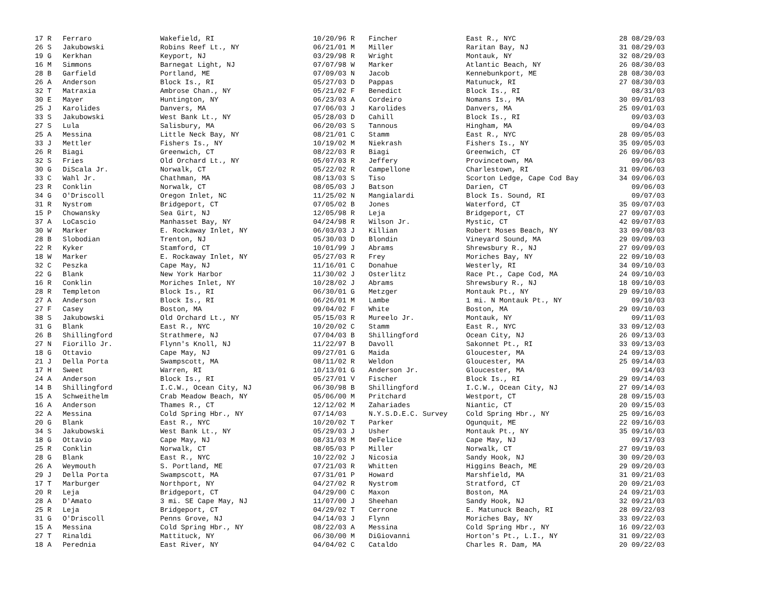| 17 R | Ferraro | Wakefield, RI | 10/20/96 R | Fincher | East R., NYC | 28 08/29/03 |
| 26 S | Jakubowski | Robins Reef Lt., NY | 06/21/01 M | Miller | Raritan Bay, NJ | 31 08/29/03 |
| 19 G | Kerkhan | Keyport, NJ | 03/29/98 R | Wright | Montauk, NY | 32 08/29/03 |
| 16 M | Simmons | Barnegat Light, NJ | 07/07/98 W | Marker | Atlantic Beach, NY | 26 08/30/03 |
| 28 B | Garfield | Portland, ME | 07/09/03 N | Jacob | Kennebunkport, ME | 28 08/30/03 |
| 26 A | Anderson | Block Is., RI | 05/27/03 D | Pappas | Matunuck, RI | 27 08/30/03 |
| 32 T | Matraxia | Ambrose Chan., NY | 05/21/02 F | Benedict | Block Is., RI | 08/31/03 |
| 30 E | Mayer | Huntington, NY | 06/23/03 A | Cordeiro | Nomans Is., MA | 30 09/01/03 |
| 25 J | Karolides | Danvers, MA | 07/06/03 J | Karolides | Danvers, MA | 25 09/01/03 |
| 33 S | Jakubowski | West Bank Lt., NY | 05/28/03 D | Cahill | Block Is., RI | 09/03/03 |
| 27 S | Lula | Salisbury, MA | 06/20/03 S | Tannous | Hingham, MA | 09/04/03 |
| 25 A | Messina | Little Neck Bay, NY | 08/21/01 C | Stamm | East R., NYC | 28 09/05/03 |
| 33 J | Mettler | Fishers Is., NY | 10/19/02 M | Niekrash | Fishers Is., NY | 35 09/05/03 |
| 26 R | Biagi | Greenwich, CT | 08/22/03 R | Biagi | Greenwich, CT | 26 09/06/03 |
| 32 S | Fries | Old Orchard Lt., NY | 05/07/03 R | Jeffery | Provincetown, MA | 09/06/03 |
| 30 G | DiScala Jr. | Norwalk, CT | 05/22/02 R | Campellone | Charlestown, RI | 31 09/06/03 |
| 33 C | Wahl Jr. | Chathman, MA | 08/13/03 S | Tiso | Scorton Ledge, Cape Cod Bay | 34 09/06/03 |
| 23 R | Conklin | Norwalk, CT | 08/05/03 J | Batson | Darien, CT | 09/06/03 |
| 34 G | O'Driscoll | Oregon Inlet, NC | 11/25/02 N | Mangialardi | Block Is. Sound, RI | 09/07/03 |
| 31 R | Nystrom | Bridgeport, CT | 07/05/02 B | Jones | Waterford, CT | 35 09/07/03 |
| 15 P | Chowansky | Sea Girt, NJ | 12/05/98 R | Leja | Bridgeport, CT | 27 09/07/03 |
| 37 A | LoCascio | Manhasset Bay, NY | 04/24/98 R | Wilson Jr. | Mystic, CT | 42 09/07/03 |
| 30 W | Marker | E. Rockaway Inlet, NY | 06/03/03 J | Killian | Robert Moses Beach, NY | 33 09/08/03 |
| 28 B | Slobodian | Trenton, NJ | 05/30/03 D | Blondin | Vineyard Sound, MA | 29 09/09/03 |
| 22 R | Kyker | Stamford, CT | 10/01/99 J | Abrams | Shrewsbury R., NJ | 27 09/09/03 |
| 18 W | Marker | E. Rockaway Inlet, NY | 05/27/03 R | Frey | Moriches Bay, NY | 22 09/10/03 |
| 32 C | Peszka | Cape May, NJ | 11/16/01 C | Donahue | Westerly, RI | 34 09/10/03 |
| 22 G | Blank | New York Harbor | 11/30/02 J | Osterlitz | Race Pt., Cape Cod, MA | 24 09/10/03 |
| 16 R | Conklin | Moriches Inlet, NY | 10/28/02 J | Abrams | Shrewsbury R., NJ | 18 09/10/03 |
| 28 R | Templeton | Block Is., RI | 06/30/01 G | Metzger | Montauk Pt., NY | 29 09/10/03 |
| 27 A | Anderson | Block Is., RI | 06/26/01 M | Lambe | 1 mi. N Montauk Pt., NY | 09/10/03 |
| 27 F | Casey | Boston, MA | 09/04/02 F | White | Boston, MA | 29 09/10/03 |
| 38 S | Jakubowski | Old Orchard Lt., NY | 05/15/03 R | Mureelo Jr. | Montauk, NY | 09/11/03 |
| 31 G | Blank | East R., NYC | 10/20/02 C | Stamm | East R., NYC | 33 09/12/03 |
| 26 B | Shillingford | Strathmere, NJ | 07/04/03 B | Shillingford | Ocean City, NJ | 26 09/13/03 |
| 27 N | Fiorillo Jr. | Flynn's Knoll, NJ | 11/22/97 B | Davoll | Sakonnet Pt., RI | 33 09/13/03 |
| 18 G | Ottavio | Cape May, NJ | 09/27/01 G | Maida | Gloucester, MA | 24 09/13/03 |
| 21 J | Della Porta | Swampscott, MA | 08/11/02 R | Weldon | Gloucester, MA | 25 09/14/03 |
| 17 H | Sweet | Warren, RI | 10/13/01 G | Anderson Jr. | Gloucester, MA | 09/14/03 |
| 24 A | Anderson | Block Is., RI | 05/27/01 V | Fischer | Block Is., RI | 29 09/14/03 |
| 14 B | Shillingford | I.C.W., Ocean City, NJ | 06/30/98 B | Shillingford | I.C.W., Ocean City, NJ | 27 09/14/03 |
| 15 A | Schweithelm | Crab Meadow Beach, NY | 05/06/00 M | Pritchard | Westport, CT | 28 09/15/03 |
| 16 A | Anderson | Thames R., CT | 12/12/02 M | Zahariades | Niantic, CT | 20 09/15/03 |
| 22 A | Messina | Cold Spring Hbr., NY | 07/14/03 | N.Y.S.D.E.C. Survey | Cold Spring Hbr., NY | 25 09/16/03 |
| 20 G | Blank | East R., NYC | 10/20/02 T | Parker | Ogunquit, ME | 22 09/16/03 |
| 34 S | Jakubowski | West Bank Lt., NY | 05/29/03 J | Usher | Montauk Pt., NY | 35 09/16/03 |
| 18 G | Ottavio | Cape May, NJ | 08/31/03 M | DeFelice | Cape May, NJ | 09/17/03 |
| 25 R | Conklin | Norwalk, CT | 08/05/03 P | Miller | Norwalk, CT | 27 09/19/03 |
| 28 G | Blank | East R., NYC | 10/22/02 J | Nicosia | Sandy Hook, NJ | 30 09/20/03 |
| 26 A | Weymouth | S. Portland, ME | 07/21/03 R | Whitten | Higgins Beach, ME | 29 09/20/03 |
| 29 J | Della Porta | Swampscott, MA | 07/31/01 P | Howard | Marshfield, MA | 31 09/21/03 |
| 17 T | Marburger | Northport, NY | 04/27/02 R | Nystrom | Stratford, CT | 20 09/21/03 |
| 20 R | Leja | Bridgeport, CT | 04/29/00 C | Maxon | Boston, MA | 24 09/21/03 |
| 28 A | D'Amato | 3 mi. SE Cape May, NJ | 11/07/00 J | Sheehan | Sandy Hook, NJ | 32 09/21/03 |
| 25 R | Leja | Bridgeport, CT | 04/29/02 T | Cerrone | E. Matunuck Beach, RI | 28 09/22/03 |
| 31 G | O'Driscoll | Penns Grove, NJ | 04/14/03 J | Flynn | Moriches Bay, NY | 33 09/22/03 |
| 15 A | Messina | Cold Spring Hbr., NY | 08/22/03 A | Messina | Cold Spring Hbr., NY | 16 09/22/03 |
| 27 T | Rinaldi | Mattituck, NY | 06/30/00 M | DiGiovanni | Horton's Pt., L.I., NY | 31 09/22/03 |
| 18 A | Perednia | East River, NY | 04/04/02 C | Cataldo | Charles R. Dam, MA | 20 09/22/03 |